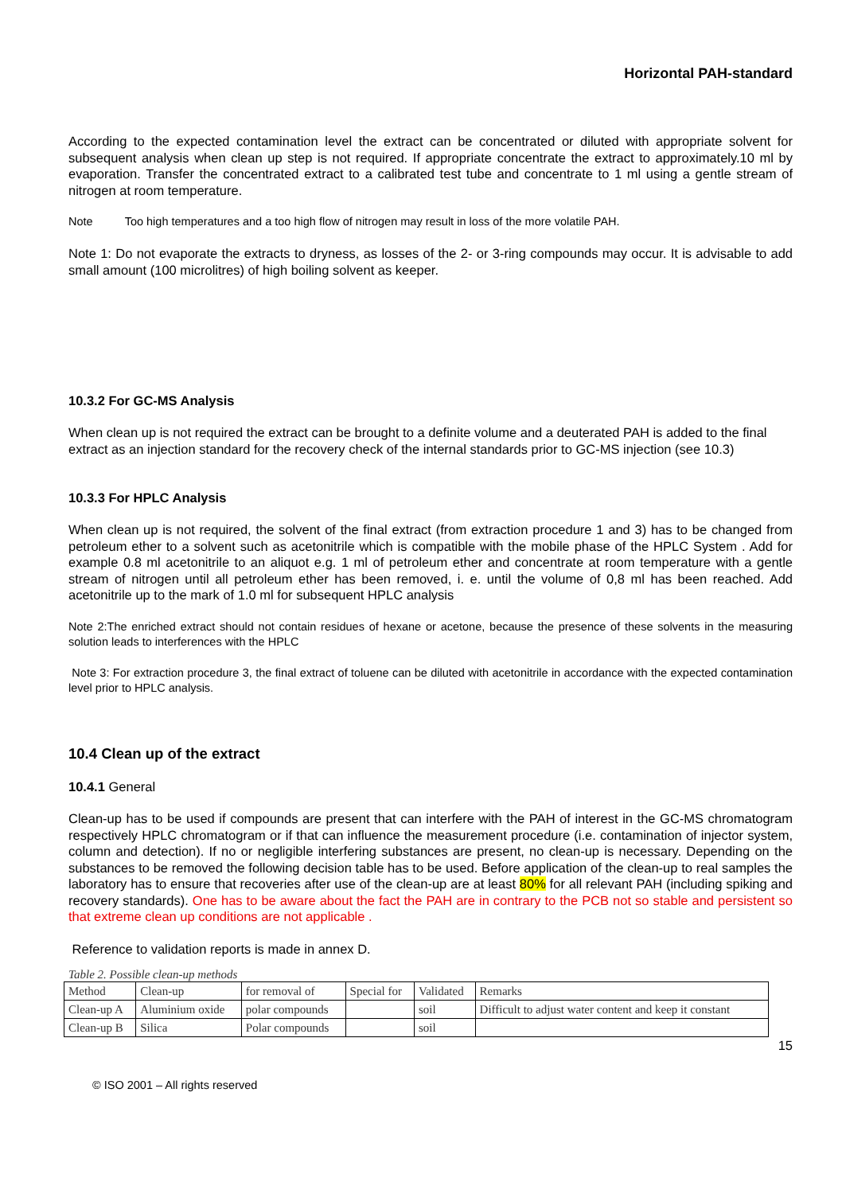Horizontal PAH-standard
According to the expected contamination level the extract can be concentrated or diluted with appropriate solvent for subsequent analysis when clean up step is not required. If appropriate concentrate the extract to approximately.10 ml by evaporation. Transfer the concentrated extract to a calibrated test tube and concentrate to 1 ml using a gentle stream of nitrogen at room temperature.
Note Too high temperatures and a too high flow of nitrogen may result in loss of the more volatile PAH.
Note 1: Do not evaporate the extracts to dryness, as losses of the 2- or 3-ring compounds may occur. It is advisable to add small amount (100 microlitres) of high boiling solvent as keeper.
10.3.2 For GC-MS Analysis
When clean up is not required the extract can be brought to a definite volume and a deuterated PAH is added to the final extract as an injection standard for the recovery check of the internal standards prior to GC-MS injection (see 10.3)
10.3.3 For HPLC Analysis
When clean up is not required, the solvent of the final extract (from extraction procedure 1 and 3) has to be changed from petroleum ether to a solvent such as acetonitrile which is compatible with the mobile phase of the HPLC System . Add for example 0.8 ml acetonitrile to an aliquot e.g. 1 ml of petroleum ether and concentrate at room temperature with a gentle stream of nitrogen until all petroleum ether has been removed, i. e. until the volume of 0,8 ml has been reached. Add acetonitrile up to the mark of 1.0 ml for subsequent HPLC analysis
Note 2:The enriched extract should not contain residues of hexane or acetone, because the presence of these solvents in the measuring solution leads to interferences with the HPLC
Note 3: For extraction procedure 3, the final extract of toluene can be diluted with acetonitrile in accordance with the expected contamination level prior to HPLC analysis.
10.4 Clean up of the extract
10.4.1 General
Clean-up has to be used if compounds are present that can interfere with the PAH of interest in the GC-MS chromatogram respectively HPLC chromatogram or if that can influence the measurement procedure (i.e. contamination of injector system, column and detection). If no or negligible interfering substances are present, no clean-up is necessary. Depending on the substances to be removed the following decision table has to be used. Before application of the clean-up to real samples the laboratory has to ensure that recoveries after use of the clean-up are at least 80% for all relevant PAH (including spiking and recovery standards). One has to be aware about the fact the PAH are in contrary to the PCB not so stable and persistent so that extreme clean up conditions are not applicable .
Reference to validation reports is made in annex D.
Table 2. Possible clean-up methods
| Method | Clean-up | for removal of | Special for | Validated | Remarks |
| Clean-up A | Aluminium oxide | polar compounds | | soil | Difficult to adjust water content and keep it constant |
| Clean-up B | Silica | Polar compounds | | soil | |
15
© ISO 2001 – All rights reserved